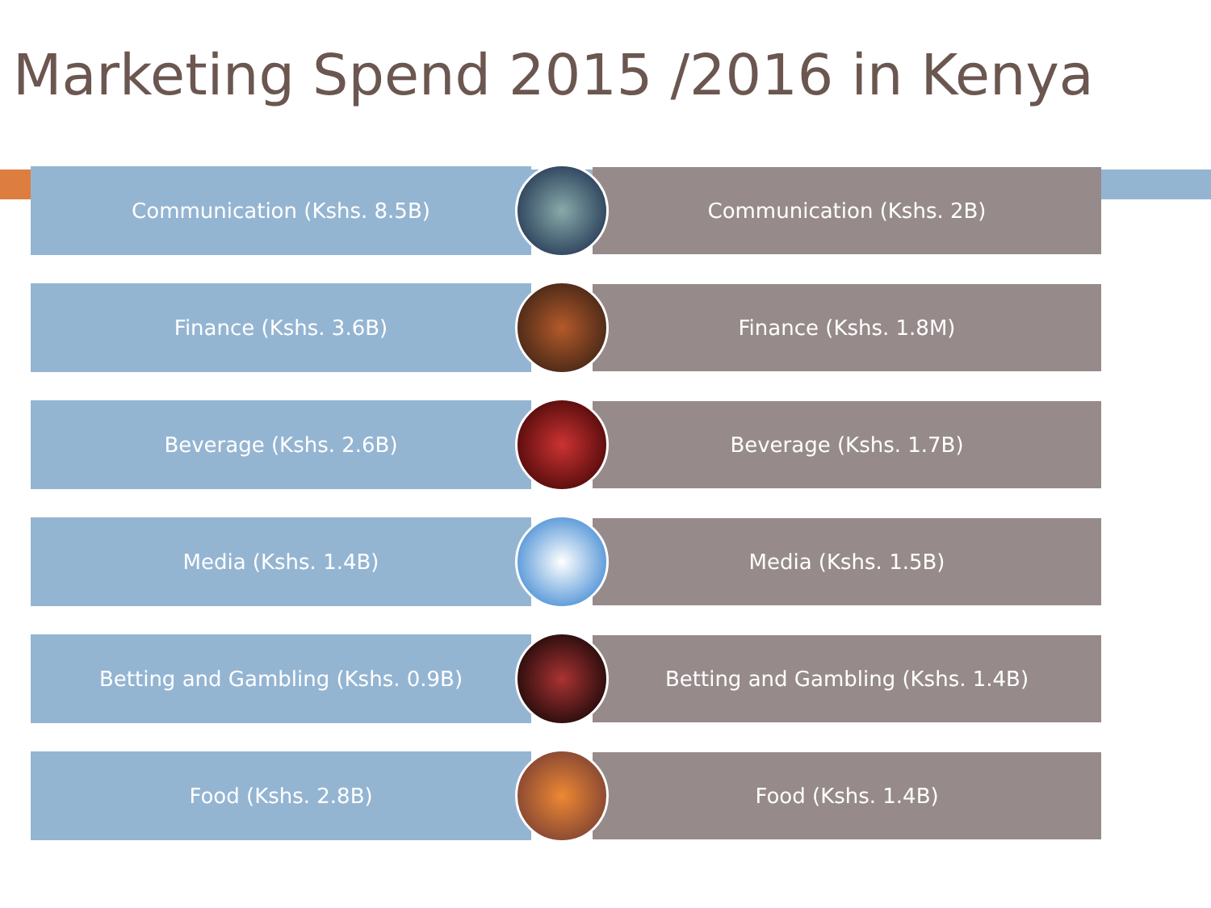Marketing Spend 2015 /2016 in Kenya
Communication (Kshs. 8.5B)
Communication (Kshs. 2B)
Finance (Kshs. 3.6B)
Finance (Kshs. 1.8M)
Beverage (Kshs. 2.6B)
Beverage (Kshs. 1.7B)
Media (Kshs. 1.4B)
Media (Kshs. 1.5B)
Betting and Gambling (Kshs. 0.9B)
Betting and Gambling (Kshs. 1.4B)
Food (Kshs. 2.8B)
Food (Kshs. 1.4B)